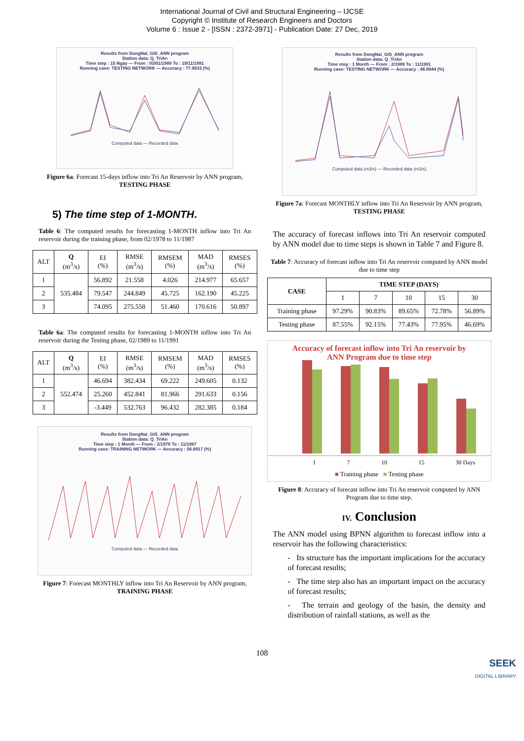International Journal of Civil and Structural Engineering – IJCSE
Copyright © Institute of Research Engineers and Doctors
Volume 6 : Issue 2 - [ISSN : 2372-3971] - Publication Date: 27 Dec, 2019
Results from DongNai_GIS_ANN program
Station data: Q_TriAn
Time step : 15 Ngày — From : 03/01/1989 To : 19/11/1991
Running case: TESTING NETWORK — Accuracy : 77.9533 (%)
Computed data — Recorded data
Figure 6a: Forecast 15-days inflow into Tri An Reservoir by ANN program, TESTING PHASE
5) The time step of 1-MONTH.
Table 6: The computed results for forecasting 1-MONTH inflow into Tri An reservoir during the training phase, from 02/1978 to 11/1987
| ALT | Q (m<sup>3</sup>/s) | EI (%) | RMSE (m<sup>3</sup>/s) | RMSEM (%) | MAD (m<sup>3</sup>/s) | RMSES (%) |
| 1 | 535.484 | 56.892 | 21.558 | 4.026 | 214.977 | 65.657 |
| 2 | | 79.547 | 244.849 | 45.725 | 162.190 | 45.225 |
| 3 | | 74.095 | 275.558 | 51.460 | 170.616 | 50.897 |
Table 6a: The computed results for forecasting 1-MONTH inflow into Tri An reservoir during the Testing phase, 02/1989 to 11/1991
| ALT | Q (m<sup>3</sup>/s) | EI (%) | RMSE (m<sup>3</sup>/s) | RMSEM (%) | MAD (m<sup>3</sup>/s) | RMSES (%) |
| 1 | 552.474 | 46.694 | 382.434 | 69.222 | 249.605 | 0.132 |
| 2 | | 25.260 | 452.841 | 81.966 | 291.633 | 0.156 |
| 3 | | -3.449 | 532.763 | 96.432 | 282.385 | 0.184 |
Results from DongNai_GIS_ANN program
Station data: Q_TriAn
Time step : 1 Month — From : 2/1978 To : 11/1987
Running case: TRAINING NETWORK — Accuracy : 56.8917 (%)
Computed data — Recorded data
Figure 7: Forecast MONTHLY inflow into Tri An Reservoir by ANN program, TRAINING PHASE
Results from DongNai_GIS_ANN program
Station data: Q_TriAn
Time step : 1 Month — From : 2/1989 To : 11/1991
Running case: TESTING NETWORK — Accuracy : 46.6944 (%)
Computed data (m3/s) — Recorded data (m3/s)
Figure 7a: Forecast MONTHLY inflow into Tri An Reservoir by ANN program, TESTING PHASE
The accuracy of forecast inflows into Tri An reservoir computed by ANN model due to time steps is shown in Table 7 and Figure 8.
Table 7: Accuracy of forecast inflow into Tri An reservoir computed by ANN model due to time step
| CASE | TIME STEP (DAYS) | | | | |
| --- | --- | --- | --- | --- | --- |
| | 1 | 7 | 10 | 15 | 30 |
| Training phase | 97.29% | 90.83% | 89.65% | 72.78% | 56.89% |
| Testing phase | 87.55% | 92.15% | 77.43% | 77.95% | 46.69% |
Accuracy of forecast inflow into Tri An reservoir by
ANN Program due to time step
1 7 10 15 30 Days
■ Training phase ■ Testing phase
Figure 8: Accuracy of forecast inflow into Tri An reservoir computed by ANN Program due to time step.
IV. Conclusion
The ANN model using BPNN algorithm to forecast inflow into a reservoir has the following characteristics:
- Its structure has the important implications for the accuracy of forecast results;
- The time step also has an important impact on the accuracy of forecast results;
- The terrain and geology of the basin, the density and distribution of rainfall stations, as well as the
108
SEEK
DIGITAL LIBRARY